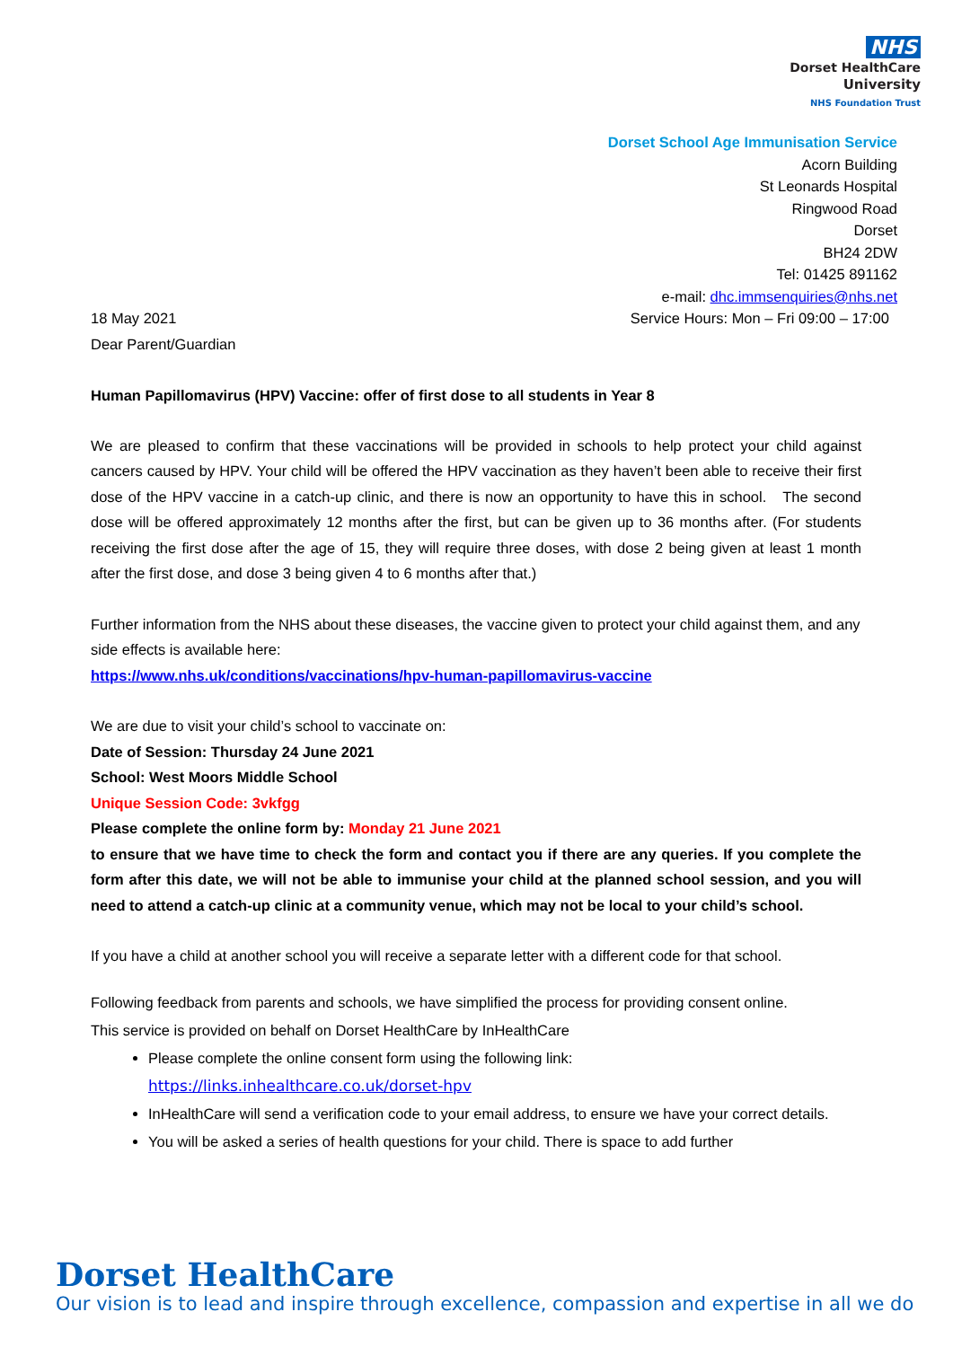NHS
Dorset HealthCare
University
NHS Foundation Trust
Dorset School Age Immunisation Service
Acorn Building
St Leonards Hospital
Ringwood Road
Dorset
BH24 2DW
Tel: 01425 891162
e-mail: dhc.immsenquiries@nhs.net
Service Hours: Mon – Fri 09:00 – 17:00
18 May 2021
Dear Parent/Guardian
Human Papillomavirus (HPV) Vaccine: offer of first dose to all students in Year 8
We are pleased to confirm that these vaccinations will be provided in schools to help protect your child against cancers caused by HPV. Your child will be offered the HPV vaccination as they haven’t been able to receive their first dose of the HPV vaccine in a catch-up clinic, and there is now an opportunity to have this in school. The second dose will be offered approximately 12 months after the first, but can be given up to 36 months after. (For students receiving the first dose after the age of 15, they will require three doses, with dose 2 being given at least 1 month after the first dose, and dose 3 being given 4 to 6 months after that.)
Further information from the NHS about these diseases, the vaccine given to protect your child against them, and any side effects is available here:
https://www.nhs.uk/conditions/vaccinations/hpv-human-papillomavirus-vaccine
We are due to visit your child’s school to vaccinate on:
Date of Session: Thursday 24 June 2021
School: West Moors Middle School
Unique Session Code: 3vkfgg
Please complete the online form by: Monday 21 June 2021
to ensure that we have time to check the form and contact you if there are any queries. If you complete the form after this date, we will not be able to immunise your child at the planned school session, and you will need to attend a catch-up clinic at a community venue, which may not be local to your child’s school.
If you have a child at another school you will receive a separate letter with a different code for that school.
Following feedback from parents and schools, we have simplified the process for providing consent online.
This service is provided on behalf on Dorset HealthCare by InHealthCare
Please complete the online consent form using the following link:
https://links.inhealthcare.co.uk/dorset-hpv
InHealthCare will send a verification code to your email address, to ensure we have your correct details.
You will be asked a series of health questions for your child. There is space to add further
Dorset HealthCare
Our vision is to lead and inspire through excellence, compassion and expertise in all we do